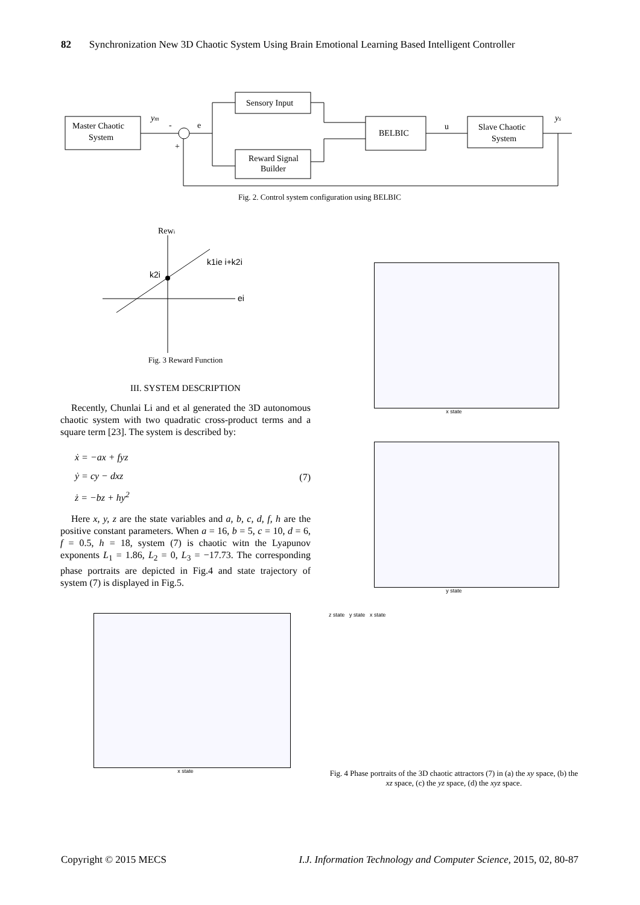82 Synchronization New 3D Chaotic System Using Brain Emotional Learning Based Intelligent Controller
Master Chaotic
System
ym
-
+
e
Sensory Input
Reward Signal
Builder
BELBIC
u
Slave Chaotic
System
ys
Fig. 2. Control system configuration using BELBIC
Rewi
k1ie i+k2i
k2i
ei
Fig. 3 Reward Function
III. SYSTEM DESCRIPTION
Recently, Chunlai Li and et al generated the 3D autonomous chaotic system with two quadratic cross-product terms and a square term [23]. The system is described by:
ẋ = −ax + fyz
ẏ = cy − dxz
ż = −bz + hy<sup>2</sup>
(7)
Here x, y, z are the state variables and a, b, c, d, f, h are the positive constant parameters. When a = 16, b = 5, c = 10, d = 6, f = 0.5, h = 18, system (7) is chaotic witn the Lyapunov exponents L<sub>1</sub> = 1.86, L<sub>2</sub> = 0, L<sub>3</sub> = −17.73. The corresponding phase portraits are depicted in Fig.4 and state trajectory of system (7) is displayed in Fig.5.
x state
x state
y state
z state y state x state
Fig. 4 Phase portraits of the 3D chaotic attractors (7) in (a) the xy space, (b) the xz space, (c) the yz space, (d) the xyz space.
Copyright © 2015 MECS I.J. Information Technology and Computer Science, 2015, 02, 80-87